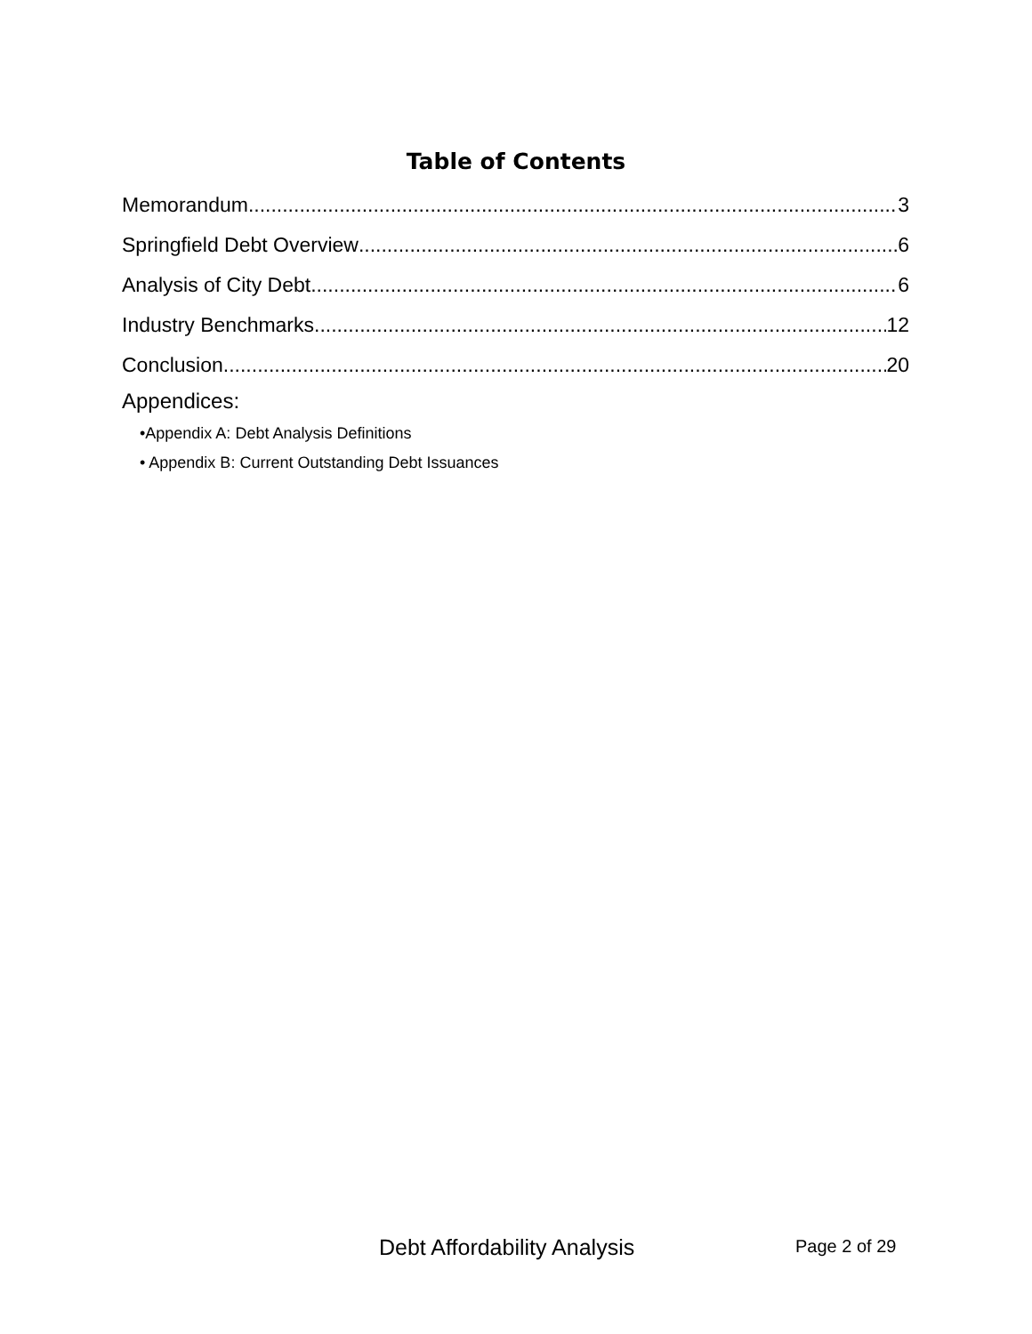Table of Contents
Memorandum 3
Springfield Debt Overview 6
Analysis of City Debt 6
Industry Benchmarks 12
Conclusion 20
Appendices:
•Appendix A: Debt Analysis Definitions
• Appendix B: Current Outstanding Debt Issuances
Debt Affordability Analysis Page 2 of 29